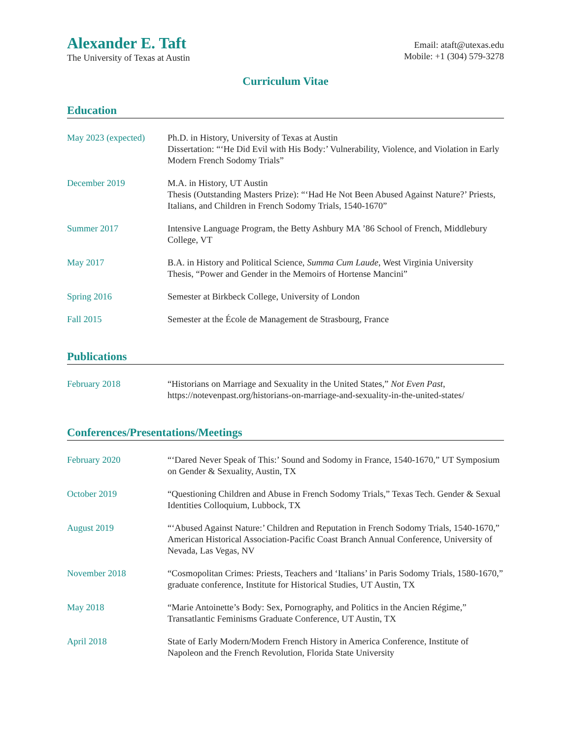Alexander E. Taft
The University of Texas at Austin
Email: ataft@utexas.edu
Mobile: +1 (304) 579-3278
Curriculum Vitae
Education
May 2023 (expected)
Ph.D. in History, University of Texas at Austin
Dissertation: “‘He Did Evil with His Body:’ Vulnerability, Violence, and Violation in Early Modern French Sodomy Trials”
December 2019 M.A. in History, UT Austin
Thesis (Outstanding Masters Prize): “‘Had He Not Been Abused Against Nature?’ Priests, Italians, and Children in French Sodomy Trials, 1540-1670”
Summer 2017 Intensive Language Program, the Betty Ashbury MA ’86 School of French, Middlebury College, VT
May 2017 B.A. in History and Political Science, Summa Cum Laude, West Virginia University
Thesis, “Power and Gender in the Memoirs of Hortense Mancini”
Spring 2016 Semester at Birkbeck College, University of London
Fall 2015 Semester at the École de Management de Strasbourg, France
Publications
February 2018 “Historians on Marriage and Sexuality in the United States,” Not Even Past, https://notevenpast.org/historians-on-marriage-and-sexuality-in-the-united-states/
Conferences/Presentations/Meetings
February 2020 “‘Dared Never Speak of This:’ Sound and Sodomy in France, 1540-1670,” UT Symposium on Gender & Sexuality, Austin, TX
October 2019 “Questioning Children and Abuse in French Sodomy Trials,” Texas Tech. Gender & Sexual Identities Colloquium, Lubbock, TX
August 2019 “‘Abused Against Nature:’ Children and Reputation in French Sodomy Trials, 1540-1670,” American Historical Association-Pacific Coast Branch Annual Conference, University of Nevada, Las Vegas, NV
November 2018 “Cosmopolitan Crimes: Priests, Teachers and ‘Italians’ in Paris Sodomy Trials, 1580-1670,” graduate conference, Institute for Historical Studies, UT Austin, TX
May 2018 “Marie Antoinette’s Body: Sex, Pornography, and Politics in the Ancien Régime,” Transatlantic Feminisms Graduate Conference, UT Austin, TX
April 2018 State of Early Modern/Modern French History in America Conference, Institute of Napoleon and the French Revolution, Florida State University